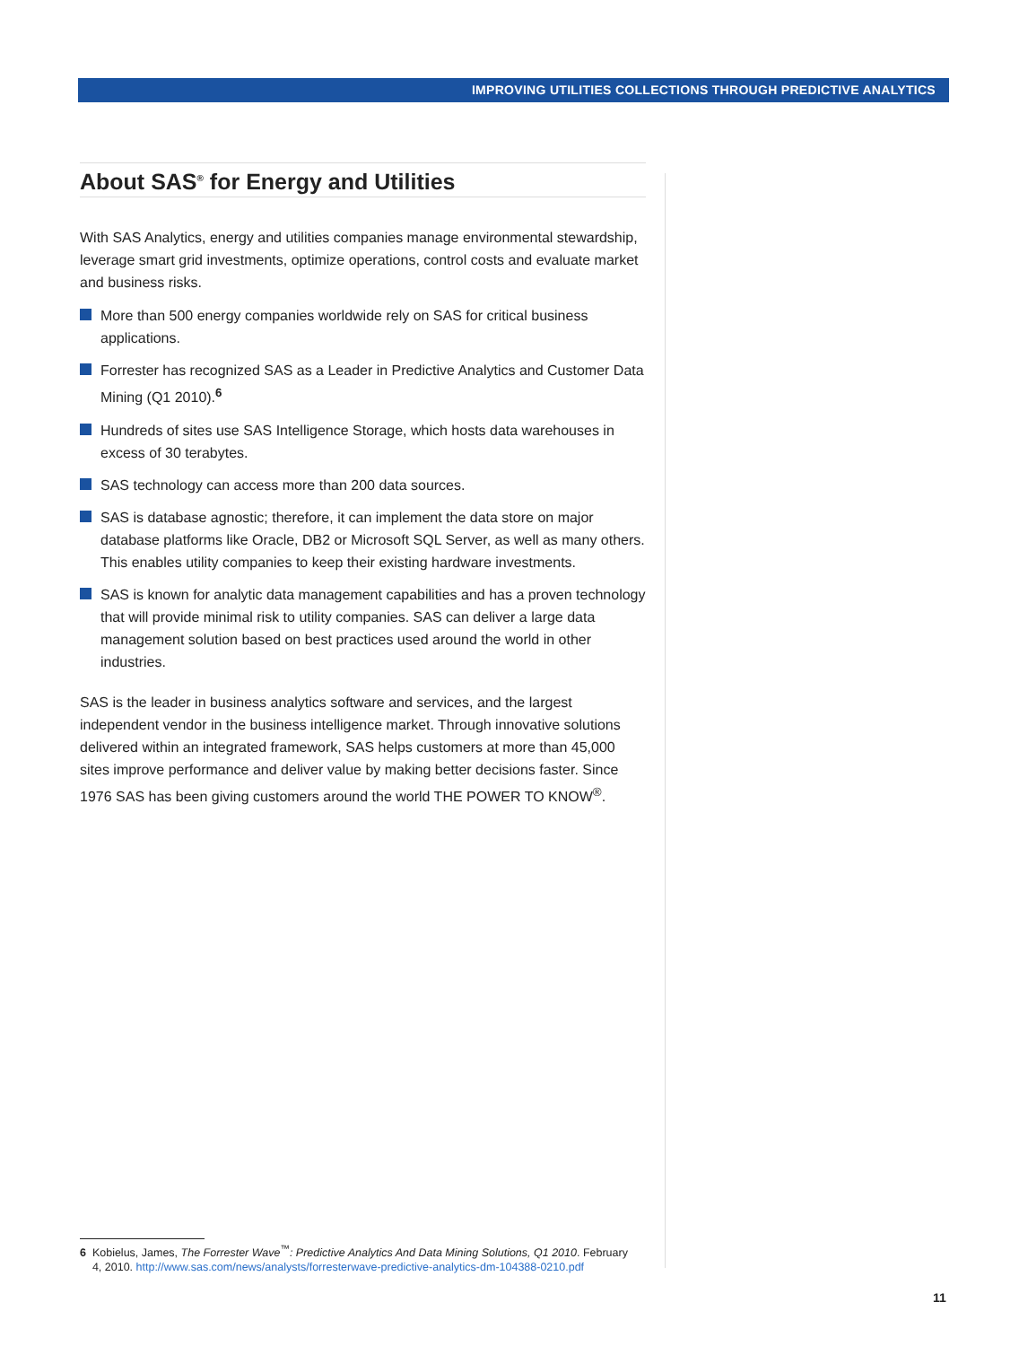IMPROVING UTILITIES COLLECTIONS THROUGH PREDICTIVE ANALYTICS
About SAS<sup>®</sup> for Energy and Utilities
With SAS Analytics, energy and utilities companies manage environmental stewardship, leverage smart grid investments, optimize operations, control costs and evaluate market and business risks.
More than 500 energy companies worldwide rely on SAS for critical business applications.
Forrester has recognized SAS as a Leader in Predictive Analytics and Customer Data Mining (Q1 2010).<sup>6</sup>
Hundreds of sites use SAS Intelligence Storage, which hosts data warehouses in excess of 30 terabytes.
SAS technology can access more than 200 data sources.
SAS is database agnostic; therefore, it can implement the data store on major database platforms like Oracle, DB2 or Microsoft SQL Server, as well as many others. This enables utility companies to keep their existing hardware investments.
SAS is known for analytic data management capabilities and has a proven technology that will provide minimal risk to utility companies. SAS can deliver a large data management solution based on best practices used around the world in other industries.
SAS is the leader in business analytics software and services, and the largest independent vendor in the business intelligence market. Through innovative solutions delivered within an integrated framework, SAS helps customers at more than 45,000 sites improve performance and deliver value by making better decisions faster. Since 1976 SAS has been giving customers around the world THE POWER TO KNOW<sup>®</sup>.
6 Kobielus, James, The Forrester Wave<sup>™</sup>: Predictive Analytics And Data Mining Solutions, Q1 2010. February
4, 2010. http://www.sas.com/news/analysts/forresterwave-predictive-analytics-dm-104388-0210.pdf
11